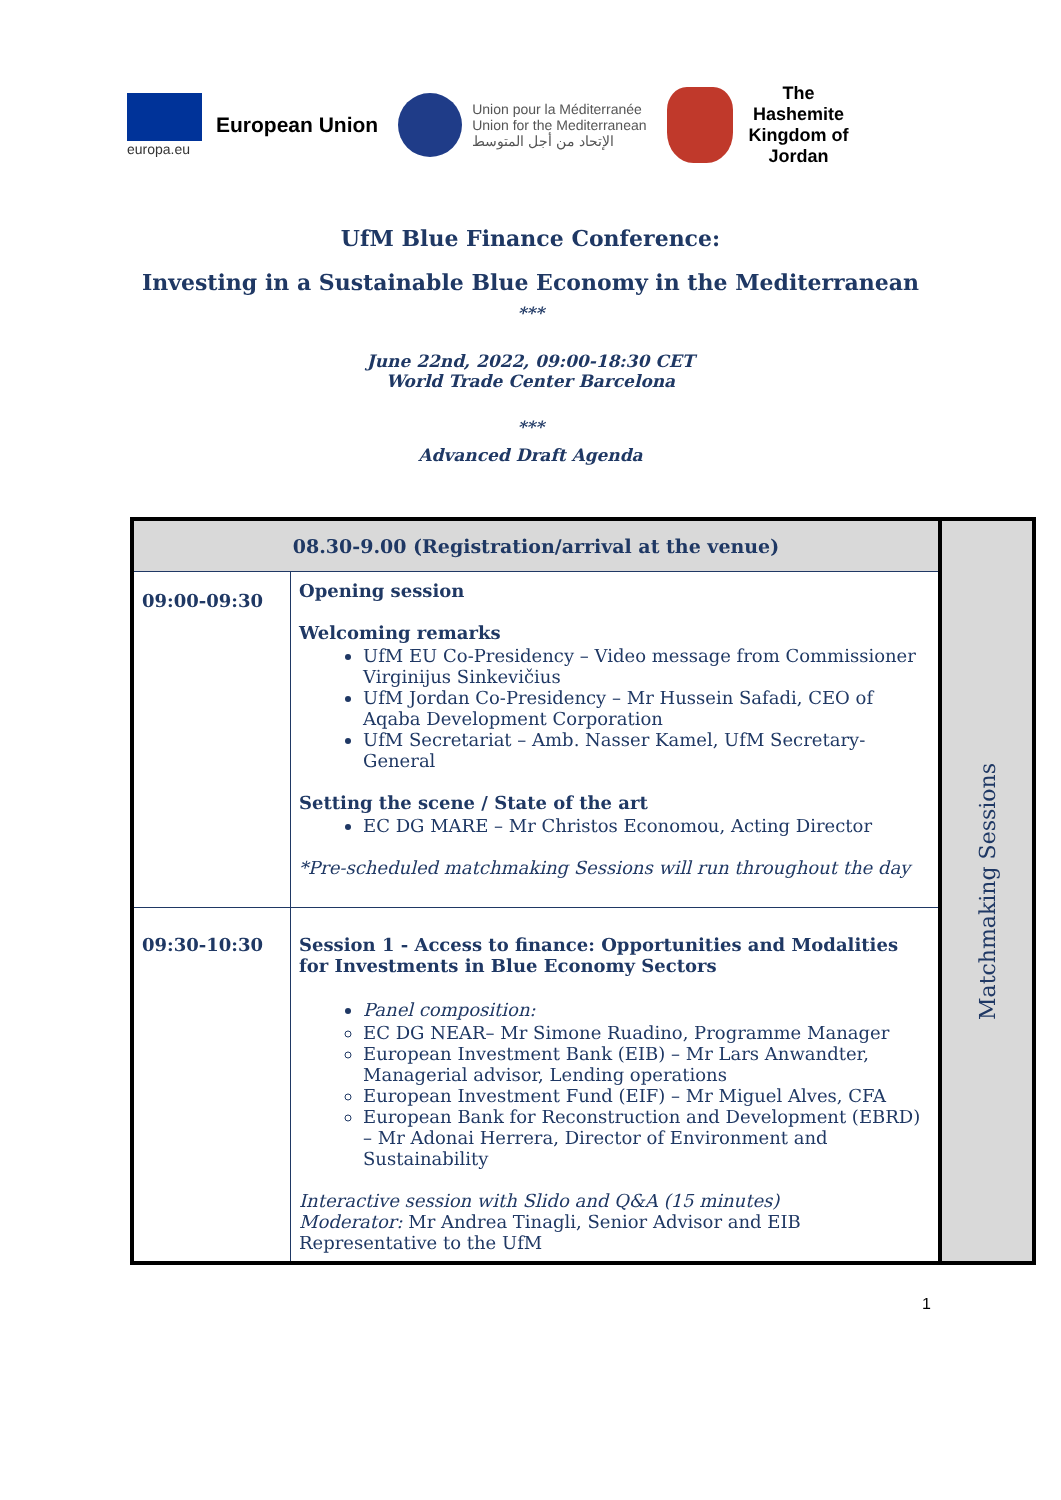europa.eu
European Union
Union pour la Méditerranée
Union for the Mediterranean
الإتحاد من أجل المتوسط
The
Hashemite
Kingdom of
Jordan
UfM Blue Finance Conference:
Investing in a Sustainable Blue Economy in the Mediterranean
***
June 22nd, 2022, 09:00-18:30 CET
World Trade Center Barcelona
***
Advanced Draft Agenda
| 08.30-9.00 (Registration/arrival at the venue) | |
| --- | --- |
| 09:00-09:30 | Opening session Welcoming remarks UfM EU Co-Presidency – Video message from Commissioner Virginijus Sinkevičius UfM Jordan Co-Presidency – Mr Hussein Safadi, CEO of Aqaba Development Corporation UfM Secretariat – Amb. Nasser Kamel, UfM Secretary-General Setting the scene / State of the art EC DG MARE – Mr Christos Economou, Acting Director *Pre-scheduled matchmaking Sessions will run throughout the day |
| 09:30-10:30 | Session 1 - Access to finance: Opportunities and Modalities for Investments in Blue Economy Sectors Panel composition: EC DG NEAR– Mr Simone Ruadino, Programme Manager European Investment Bank (EIB) – Mr Lars Anwandter, Managerial advisor, Lending operations European Investment Fund (EIF) – Mr Miguel Alves, CFA European Bank for Reconstruction and Development (EBRD) – Mr Adonai Herrera, Director of Environment and Sustainability Interactive session with Slido and Q&A (15 minutes) Moderator: Mr Andrea Tinagli, Senior Advisor and EIB Representative to the UfM |
Matchmaking Sessions
1